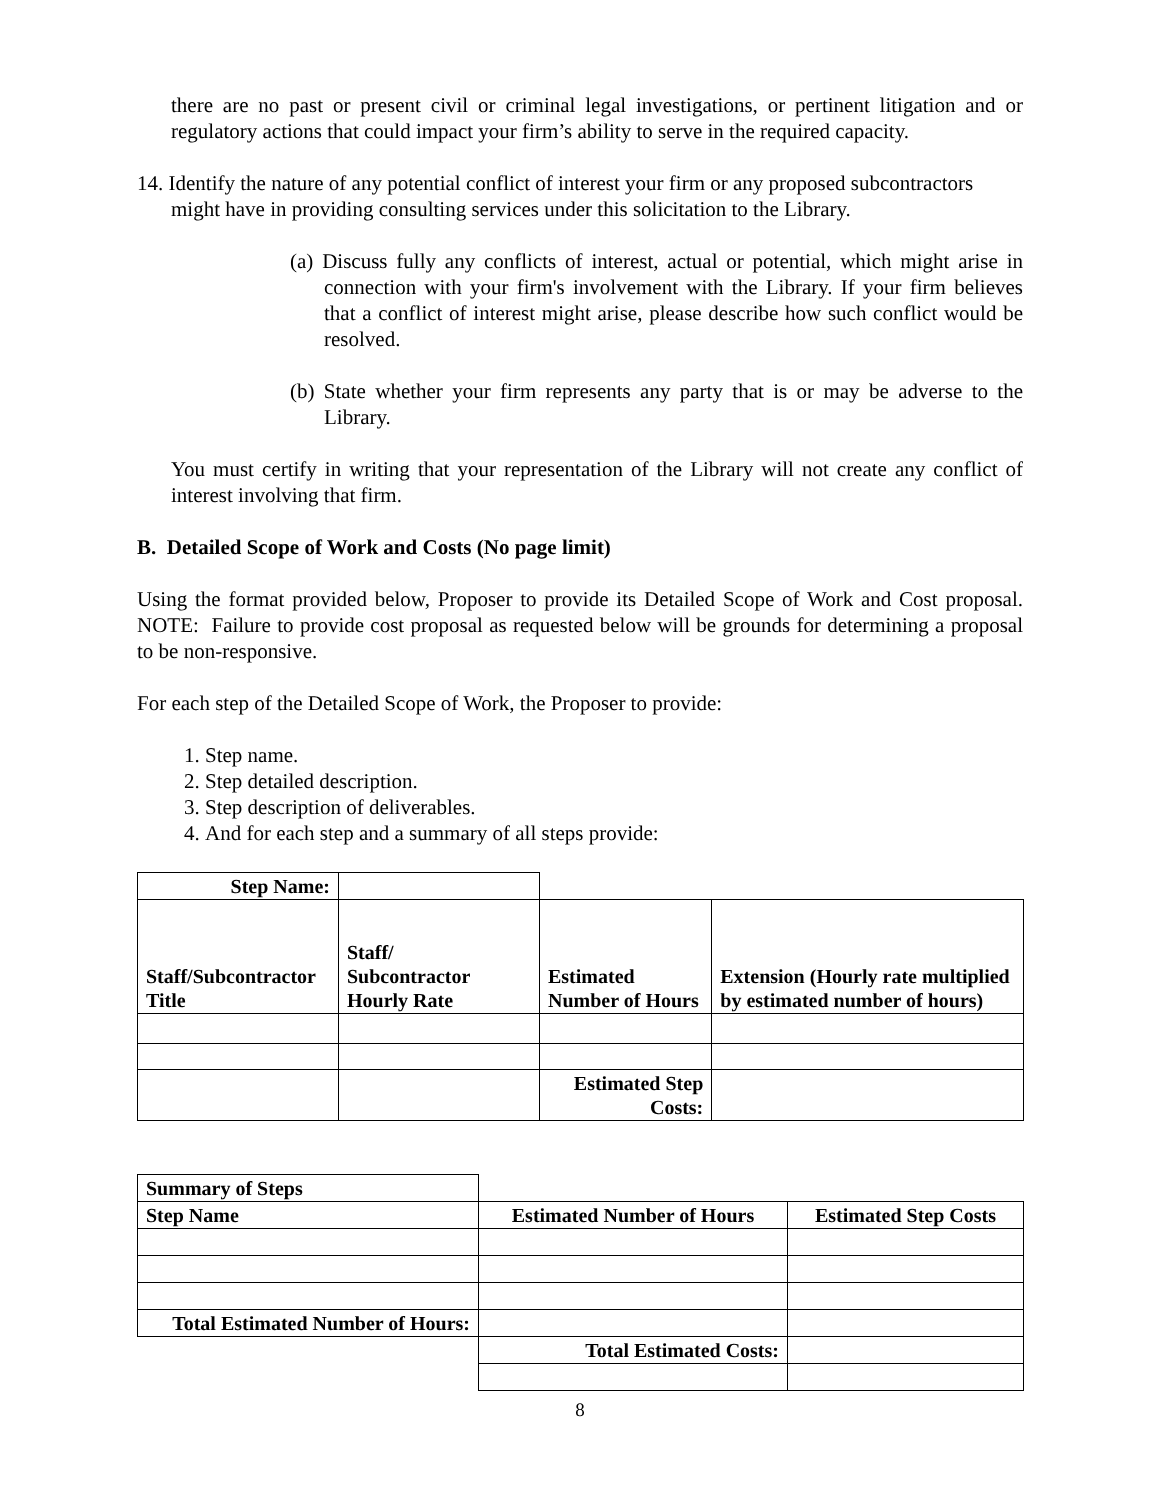there are no past or present civil or criminal legal investigations, or pertinent litigation and or regulatory actions that could impact your firm’s ability to serve in the required capacity.
14. Identify the nature of any potential conflict of interest your firm or any proposed subcontractors
might have in providing consulting services under this solicitation to the Library.
(a) Discuss fully any conflicts of interest, actual or potential, which might arise in connection with your firm's involvement with the Library. If your firm believes that a conflict of interest might arise, please describe how such conflict would be resolved.
(b) State whether your firm represents any party that is or may be adverse to the Library.
You must certify in writing that your representation of the Library will not create any conflict of interest involving that firm.
B. Detailed Scope of Work and Costs (No page limit)
Using the format provided below, Proposer to provide its Detailed Scope of Work and Cost proposal. NOTE: Failure to provide cost proposal as requested below will be grounds for determining a proposal to be non-responsive.
For each step of the Detailed Scope of Work, the Proposer to provide:
1. Step name.
2. Step detailed description.
3. Step description of deliverables.
4. And for each step and a summary of all steps provide:
| Step Name: | | | |
| Staff/Subcontractor Title | Staff/ Subcontractor Hourly Rate | Estimated Number of Hours | Extension (Hourly rate multiplied by estimated number of hours) |
| | | Estimated Step Costs: | |
| Summary of Steps | | |
| Step Name | Estimated Number of Hours | Estimated Step Costs |
| Total Estimated Number of Hours: | | |
| | Total Estimated Costs: | |
8